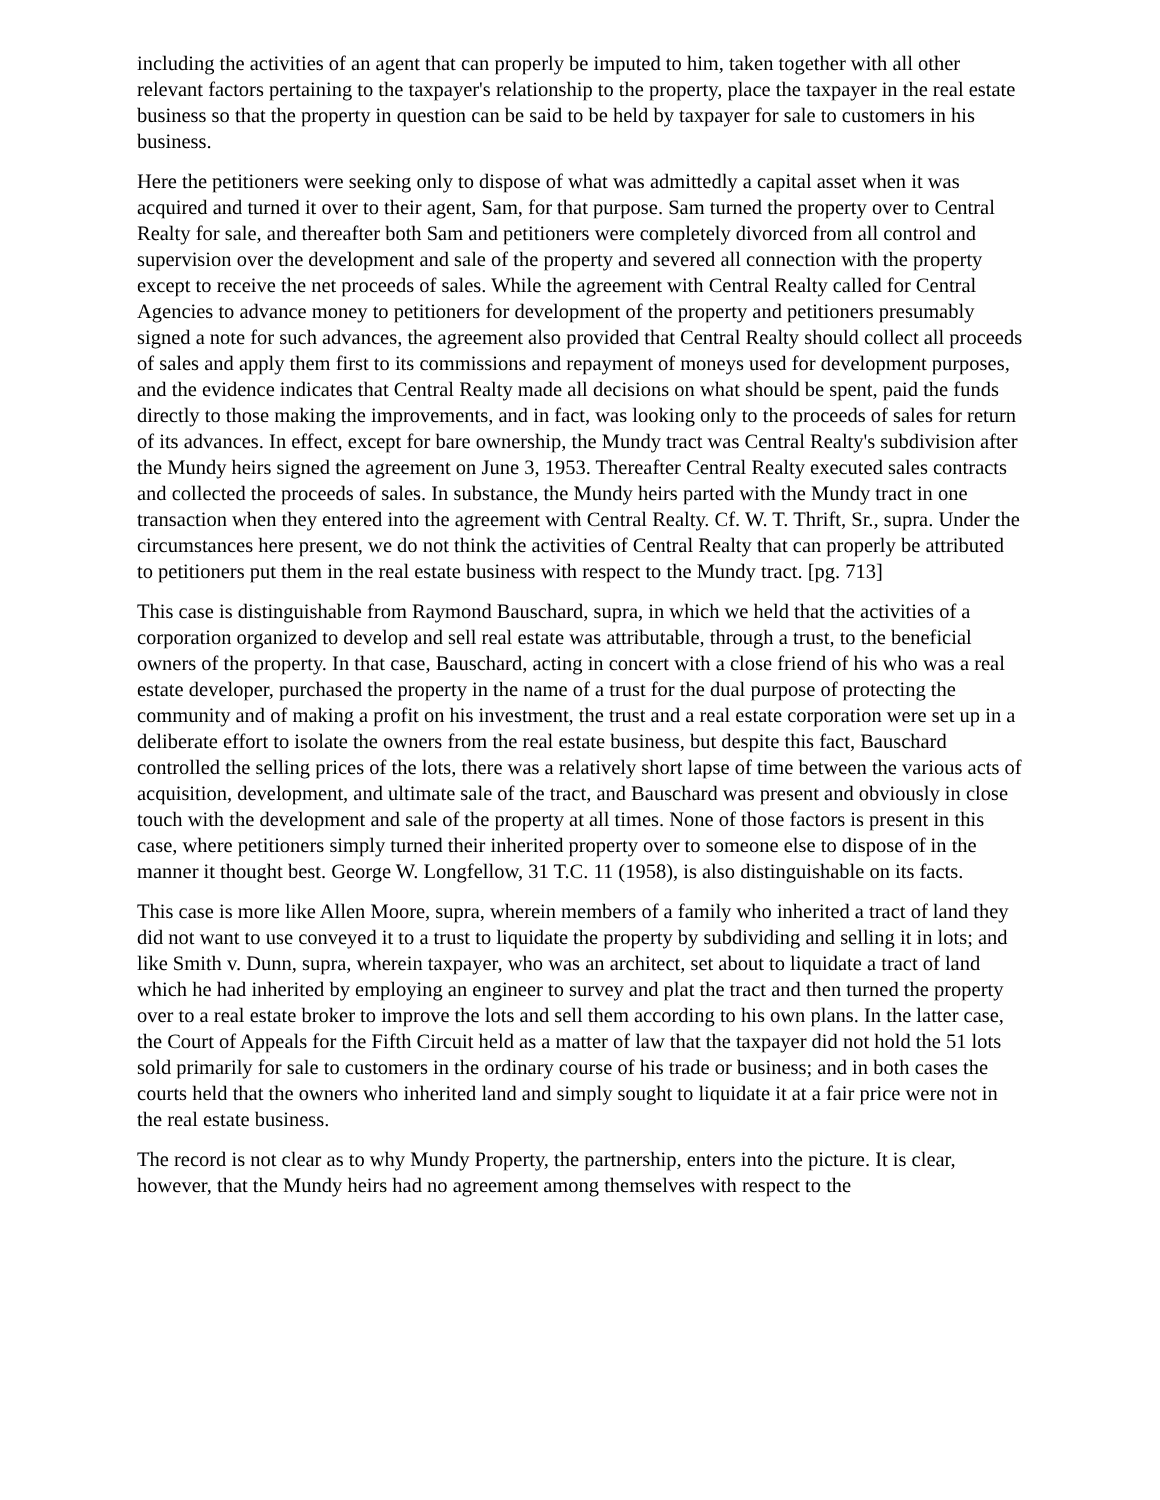including the activities of an agent that can properly be imputed to him, taken together with all other relevant factors pertaining to the taxpayer's relationship to the property, place the taxpayer in the real estate business so that the property in question can be said to be held by taxpayer for sale to customers in his business.
Here the petitioners were seeking only to dispose of what was admittedly a capital asset when it was acquired and turned it over to their agent, Sam, for that purpose. Sam turned the property over to Central Realty for sale, and thereafter both Sam and petitioners were completely divorced from all control and supervision over the development and sale of the property and severed all connection with the property except to receive the net proceeds of sales. While the agreement with Central Realty called for Central Agencies to advance money to petitioners for development of the property and petitioners presumably signed a note for such advances, the agreement also provided that Central Realty should collect all proceeds of sales and apply them first to its commissions and repayment of moneys used for development purposes, and the evidence indicates that Central Realty made all decisions on what should be spent, paid the funds directly to those making the improvements, and in fact, was looking only to the proceeds of sales for return of its advances. In effect, except for bare ownership, the Mundy tract was Central Realty's subdivision after the Mundy heirs signed the agreement on June 3, 1953. Thereafter Central Realty executed sales contracts and collected the proceeds of sales. In substance, the Mundy heirs parted with the Mundy tract in one transaction when they entered into the agreement with Central Realty. Cf. W. T. Thrift, Sr., supra. Under the circumstances here present, we do not think the activities of Central Realty that can properly be attributed to petitioners put them in the real estate business with respect to the Mundy tract. [pg. 713]
This case is distinguishable from Raymond Bauschard, supra, in which we held that the activities of a corporation organized to develop and sell real estate was attributable, through a trust, to the beneficial owners of the property. In that case, Bauschard, acting in concert with a close friend of his who was a real estate developer, purchased the property in the name of a trust for the dual purpose of protecting the community and of making a profit on his investment, the trust and a real estate corporation were set up in a deliberate effort to isolate the owners from the real estate business, but despite this fact, Bauschard controlled the selling prices of the lots, there was a relatively short lapse of time between the various acts of acquisition, development, and ultimate sale of the tract, and Bauschard was present and obviously in close touch with the development and sale of the property at all times. None of those factors is present in this case, where petitioners simply turned their inherited property over to someone else to dispose of in the manner it thought best. George W. Longfellow, 31 T.C. 11 (1958), is also distinguishable on its facts.
This case is more like Allen Moore, supra, wherein members of a family who inherited a tract of land they did not want to use conveyed it to a trust to liquidate the property by subdividing and selling it in lots; and like Smith v. Dunn, supra, wherein taxpayer, who was an architect, set about to liquidate a tract of land which he had inherited by employing an engineer to survey and plat the tract and then turned the property over to a real estate broker to improve the lots and sell them according to his own plans. In the latter case, the Court of Appeals for the Fifth Circuit held as a matter of law that the taxpayer did not hold the 51 lots sold primarily for sale to customers in the ordinary course of his trade or business; and in both cases the courts held that the owners who inherited land and simply sought to liquidate it at a fair price were not in the real estate business.
The record is not clear as to why Mundy Property, the partnership, enters into the picture. It is clear, however, that the Mundy heirs had no agreement among themselves with respect to the